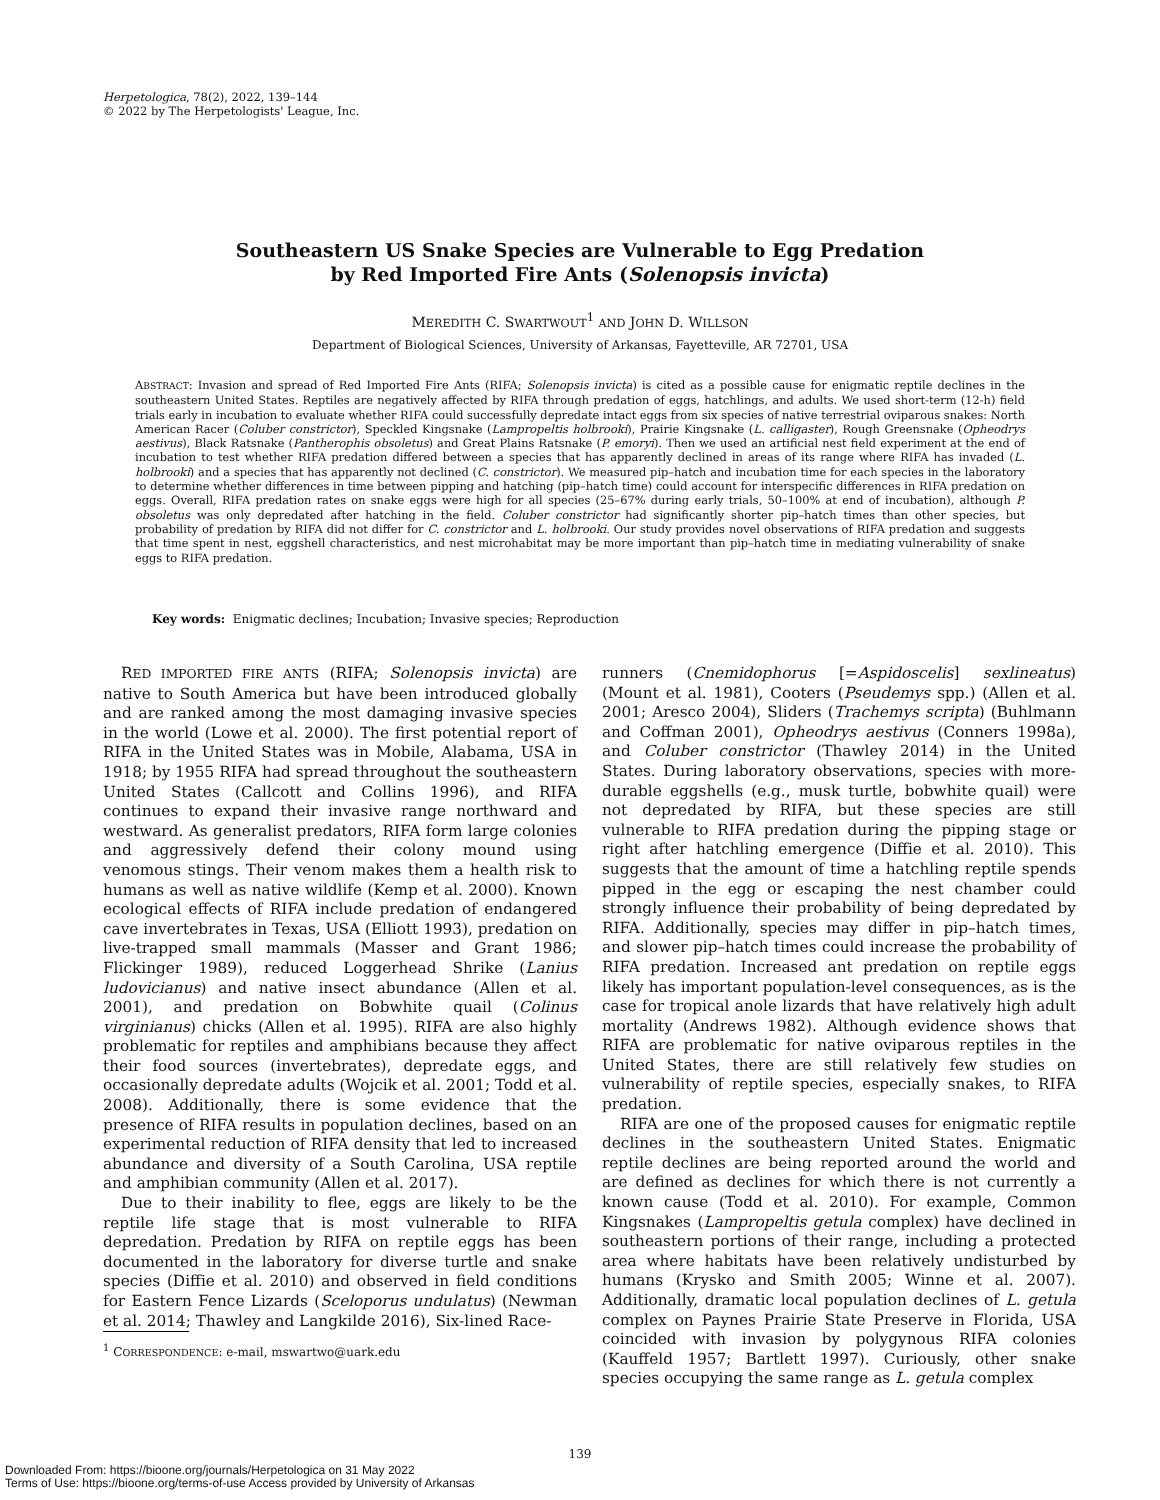Herpetologica, 78(2), 2022, 139–144
© 2022 by The Herpetologists' League, Inc.
Southeastern US Snake Species are Vulnerable to Egg Predation
by Red Imported Fire Ants (Solenopsis invicta)
MEREDITH C. SWARTWOUT<sup>1</sup> AND JOHN D. WILLSON
Department of Biological Sciences, University of Arkansas, Fayetteville, AR 72701, USA
ABSTRACT: Invasion and spread of Red Imported Fire Ants (RIFA; Solenopsis invicta) is cited as a possible cause for enigmatic reptile declines in the southeastern United States. Reptiles are negatively affected by RIFA through predation of eggs, hatchlings, and adults. We used short-term (12-h) field trials early in incubation to evaluate whether RIFA could successfully depredate intact eggs from six species of native terrestrial oviparous snakes: North American Racer (Coluber constrictor), Speckled Kingsnake (Lampropeltis holbrooki), Prairie Kingsnake (L. calligaster), Rough Greensnake (Opheodrys aestivus), Black Ratsnake (Pantherophis obsoletus) and Great Plains Ratsnake (P. emoryi). Then we used an artificial nest field experiment at the end of incubation to test whether RIFA predation differed between a species that has apparently declined in areas of its range where RIFA has invaded (L. holbrooki) and a species that has apparently not declined (C. constrictor). We measured pip–hatch and incubation time for each species in the laboratory to determine whether differences in time between pipping and hatching (pip–hatch time) could account for interspecific differences in RIFA predation on eggs. Overall, RIFA predation rates on snake eggs were high for all species (25–67% during early trials, 50–100% at end of incubation), although P. obsoletus was only depredated after hatching in the field. Coluber constrictor had significantly shorter pip–hatch times than other species, but probability of predation by RIFA did not differ for C. constrictor and L. holbrooki. Our study provides novel observations of RIFA predation and suggests that time spent in nest, eggshell characteristics, and nest microhabitat may be more important than pip–hatch time in mediating vulnerability of snake eggs to RIFA predation.
Key words: Enigmatic declines; Incubation; Invasive species; Reproduction
RED IMPORTED FIRE ANTS (RIFA; Solenopsis invicta) are native to South America but have been introduced globally and are ranked among the most damaging invasive species in the world (Lowe et al. 2000). The first potential report of RIFA in the United States was in Mobile, Alabama, USA in 1918; by 1955 RIFA had spread throughout the southeastern United States (Callcott and Collins 1996), and RIFA continues to expand their invasive range northward and westward. As generalist predators, RIFA form large colonies and aggressively defend their colony mound using venomous stings. Their venom makes them a health risk to humans as well as native wildlife (Kemp et al. 2000). Known ecological effects of RIFA include predation of endangered cave invertebrates in Texas, USA (Elliott 1993), predation on live-trapped small mammals (Masser and Grant 1986; Flickinger 1989), reduced Loggerhead Shrike (Lanius ludovicianus) and native insect abundance (Allen et al. 2001), and predation on Bobwhite quail (Colinus virginianus) chicks (Allen et al. 1995). RIFA are also highly problematic for reptiles and amphibians because they affect their food sources (invertebrates), depredate eggs, and occasionally depredate adults (Wojcik et al. 2001; Todd et al. 2008). Additionally, there is some evidence that the presence of RIFA results in population declines, based on an experimental reduction of RIFA density that led to increased abundance and diversity of a South Carolina, USA reptile and amphibian community (Allen et al. 2017).
Due to their inability to flee, eggs are likely to be the reptile life stage that is most vulnerable to RIFA depredation. Predation by RIFA on reptile eggs has been documented in the laboratory for diverse turtle and snake species (Diffie et al. 2010) and observed in field conditions for Eastern Fence Lizards (Sceloporus undulatus) (Newman et al. 2014; Thawley and Langkilde 2016), Six-lined Race-
<sup>1</sup> CORRESPONDENCE: e-mail, mswartwo@uark.edu
runners (Cnemidophorus [=Aspidoscelis] sexlineatus) (Mount et al. 1981), Cooters (Pseudemys spp.) (Allen et al. 2001; Aresco 2004), Sliders (Trachemys scripta) (Buhlmann and Coffman 2001), Opheodrys aestivus (Conners 1998a), and Coluber constrictor (Thawley 2014) in the United States. During laboratory observations, species with more-durable eggshells (e.g., musk turtle, bobwhite quail) were not depredated by RIFA, but these species are still vulnerable to RIFA predation during the pipping stage or right after hatchling emergence (Diffie et al. 2010). This suggests that the amount of time a hatchling reptile spends pipped in the egg or escaping the nest chamber could strongly influence their probability of being depredated by RIFA. Additionally, species may differ in pip–hatch times, and slower pip–hatch times could increase the probability of RIFA predation. Increased ant predation on reptile eggs likely has important population-level consequences, as is the case for tropical anole lizards that have relatively high adult mortality (Andrews 1982). Although evidence shows that RIFA are problematic for native oviparous reptiles in the United States, there are still relatively few studies on vulnerability of reptile species, especially snakes, to RIFA predation.
RIFA are one of the proposed causes for enigmatic reptile declines in the southeastern United States. Enigmatic reptile declines are being reported around the world and are defined as declines for which there is not currently a known cause (Todd et al. 2010). For example, Common Kingsnakes (Lampropeltis getula complex) have declined in southeastern portions of their range, including a protected area where habitats have been relatively undisturbed by humans (Krysko and Smith 2005; Winne et al. 2007). Additionally, dramatic local population declines of L. getula complex on Paynes Prairie State Preserve in Florida, USA coincided with invasion by polygynous RIFA colonies (Kauffeld 1957; Bartlett 1997). Curiously, other snake species occupying the same range as L. getula complex
139
Downloaded From: https://bioone.org/journals/Herpetologica on 31 May 2022
Terms of Use: https://bioone.org/terms-of-use Access provided by University of Arkansas